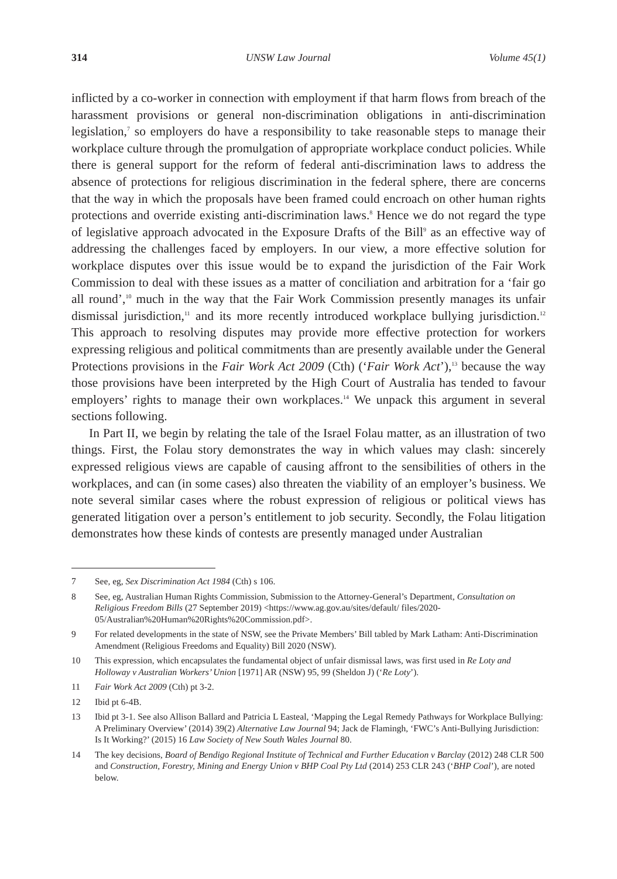314 UNSW Law Journal Volume 45(1)
inflicted by a co-worker in connection with employment if that harm flows from breach of the harassment provisions or general non-discrimination obligations in anti-discrimination legislation,<sup>7</sup> so employers do have a responsibility to take reasonable steps to manage their workplace culture through the promulgation of appropriate workplace conduct policies. While there is general support for the reform of federal anti-discrimination laws to address the absence of protections for religious discrimination in the federal sphere, there are concerns that the way in which the proposals have been framed could encroach on other human rights protections and override existing anti-discrimination laws.<sup>8</sup> Hence we do not regard the type of legislative approach advocated in the Exposure Drafts of the Bill<sup>9</sup> as an effective way of addressing the challenges faced by employers. In our view, a more effective solution for workplace disputes over this issue would be to expand the jurisdiction of the Fair Work Commission to deal with these issues as a matter of conciliation and arbitration for a ‘fair go all round’,<sup>10</sup> much in the way that the Fair Work Commission presently manages its unfair dismissal jurisdiction,<sup>11</sup> and its more recently introduced workplace bullying jurisdiction.<sup>12</sup> This approach to resolving disputes may provide more effective protection for workers expressing religious and political commitments than are presently available under the General Protections provisions in the Fair Work Act 2009 (Cth) (‘Fair Work Act’),<sup>13</sup> because the way those provisions have been interpreted by the High Court of Australia has tended to favour employers’ rights to manage their own workplaces.<sup>14</sup> We unpack this argument in several sections following.
In Part II, we begin by relating the tale of the Israel Folau matter, as an illustration of two things. First, the Folau story demonstrates the way in which values may clash: sincerely expressed religious views are capable of causing affront to the sensibilities of others in the workplaces, and can (in some cases) also threaten the viability of an employer’s business. We note several similar cases where the robust expression of religious or political views has generated litigation over a person’s entitlement to job security. Secondly, the Folau litigation demonstrates how these kinds of contests are presently managed under Australian
7 See, eg, Sex Discrimination Act 1984 (Cth) s 106.
8 See, eg, Australian Human Rights Commission, Submission to the Attorney-General’s Department, Consultation on Religious Freedom Bills (27 September 2019) <https://www.ag.gov.au/sites/default/ files/2020-05/Australian%20Human%20Rights%20Commission.pdf>.
9 For related developments in the state of NSW, see the Private Members’ Bill tabled by Mark Latham: Anti-Discrimination Amendment (Religious Freedoms and Equality) Bill 2020 (NSW).
10 This expression, which encapsulates the fundamental object of unfair dismissal laws, was first used in Re Loty and Holloway v Australian Workers’ Union [1971] AR (NSW) 95, 99 (Sheldon J) (‘Re Loty’).
11 Fair Work Act 2009 (Cth) pt 3-2.
12 Ibid pt 6-4B.
13 Ibid pt 3-1. See also Allison Ballard and Patricia L Easteal, ‘Mapping the Legal Remedy Pathways for Workplace Bullying: A Preliminary Overview’ (2014) 39(2) Alternative Law Journal 94; Jack de Flamingh, ‘FWC’s Anti-Bullying Jurisdiction: Is It Working?’ (2015) 16 Law Society of New South Wales Journal 80.
14 The key decisions, Board of Bendigo Regional Institute of Technical and Further Education v Barclay (2012) 248 CLR 500 and Construction, Forestry, Mining and Energy Union v BHP Coal Pty Ltd (2014) 253 CLR 243 (‘BHP Coal’), are noted below.